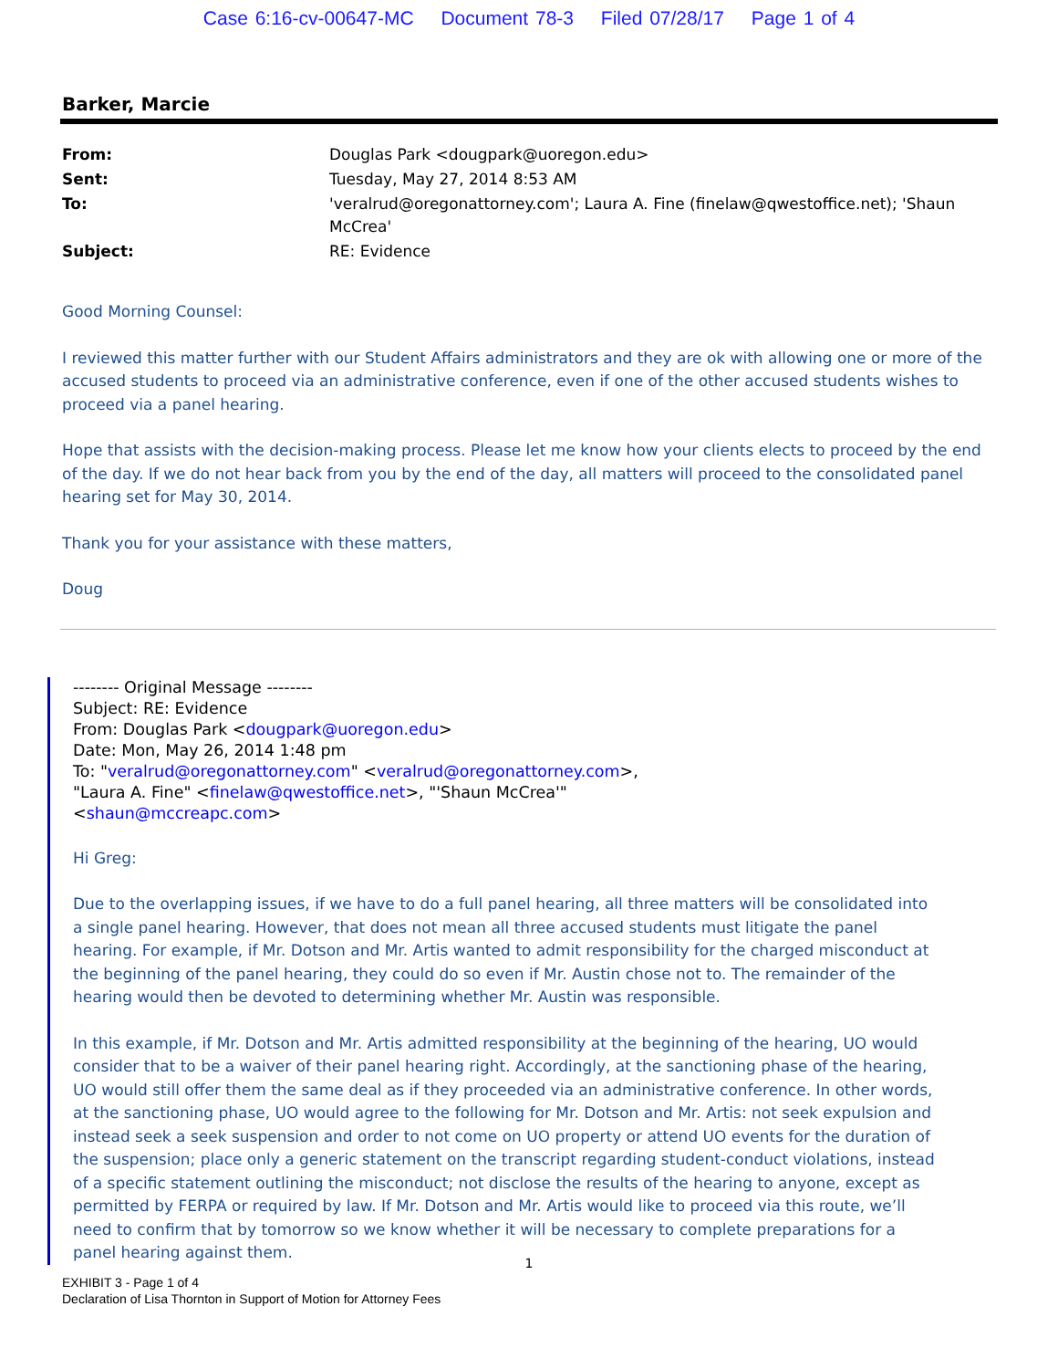Case 6:16-cv-00647-MC Document 78-3 Filed 07/28/17 Page 1 of 4
Barker, Marcie
| From: | Douglas Park <dougpark@uoregon.edu> |
| Sent: | Tuesday, May 27, 2014 8:53 AM |
| To: | 'veralrud@oregonattorney.com'; Laura A. Fine (finelaw@qwestoffice.net); 'Shaun McCrea' |
| Subject: | RE: Evidence |
Good Morning Counsel:
I reviewed this matter further with our Student Affairs administrators and they are ok with allowing one or more of the accused students to proceed via an administrative conference, even if one of the other accused students wishes to proceed via a panel hearing.
Hope that assists with the decision-making process. Please let me know how your clients elects to proceed by the end of the day. If we do not hear back from you by the end of the day, all matters will proceed to the consolidated panel hearing set for May 30, 2014.
Thank you for your assistance with these matters,
Doug
-------- Original Message --------
Subject: RE: Evidence
From: Douglas Park <dougpark@uoregon.edu>
Date: Mon, May 26, 2014 1:48 pm
To: "veralrud@oregonattorney.com" <veralrud@oregonattorney.com>,
"Laura A. Fine" <finelaw@qwestoffice.net>, "'Shaun McCrea'"
<shaun@mccreapc.com>
Hi Greg:
Due to the overlapping issues, if we have to do a full panel hearing, all three matters will be consolidated into a single panel hearing. However, that does not mean all three accused students must litigate the panel hearing. For example, if Mr. Dotson and Mr. Artis wanted to admit responsibility for the charged misconduct at the beginning of the panel hearing, they could do so even if Mr. Austin chose not to. The remainder of the hearing would then be devoted to determining whether Mr. Austin was responsible.
In this example, if Mr. Dotson and Mr. Artis admitted responsibility at the beginning of the hearing, UO would consider that to be a waiver of their panel hearing right. Accordingly, at the sanctioning phase of the hearing, UO would still offer them the same deal as if they proceeded via an administrative conference. In other words, at the sanctioning phase, UO would agree to the following for Mr. Dotson and Mr. Artis: not seek expulsion and instead seek a seek suspension and order to not come on UO property or attend UO events for the duration of the suspension; place only a generic statement on the transcript regarding student-conduct violations, instead of a specific statement outlining the misconduct; not disclose the results of the hearing to anyone, except as permitted by FERPA or required by law. If Mr. Dotson and Mr. Artis would like to proceed via this route, we’ll need to confirm that by tomorrow so we know whether it will be necessary to complete preparations for a panel hearing against them.
1
EXHIBIT 3 - Page 1 of 4
Declaration of Lisa Thornton in Support of Motion for Attorney Fees